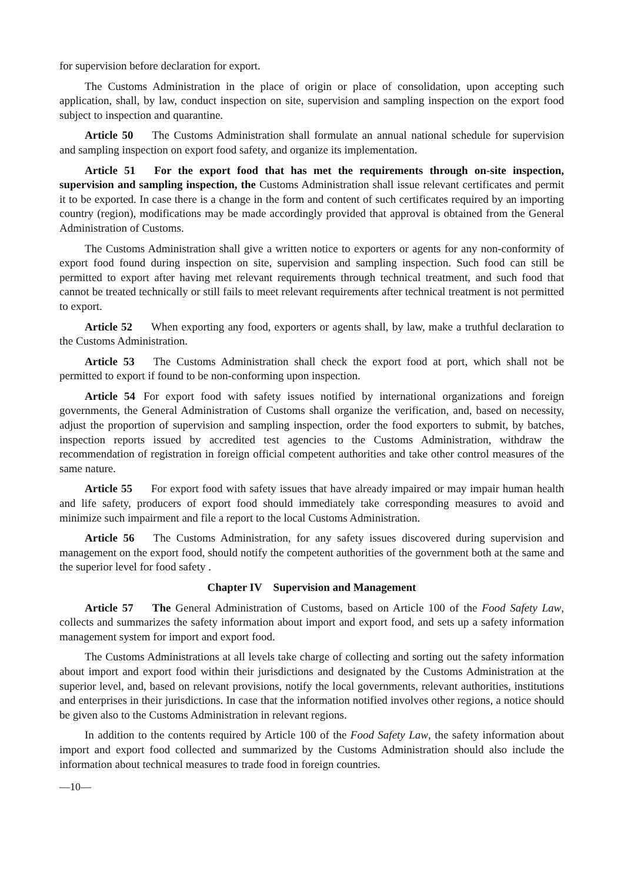for supervision before declaration for export.
The Customs Administration in the place of origin or place of consolidation, upon accepting such application, shall, by law, conduct inspection on site, supervision and sampling inspection on the export food subject to inspection and quarantine.
Article 50 The Customs Administration shall formulate an annual national schedule for supervision and sampling inspection on export food safety, and organize its implementation.
Article 51 For the export food that has met the requirements through on-site inspection, supervision and sampling inspection, the Customs Administration shall issue relevant certificates and permit it to be exported. In case there is a change in the form and content of such certificates required by an importing country (region), modifications may be made accordingly provided that approval is obtained from the General Administration of Customs.
The Customs Administration shall give a written notice to exporters or agents for any non-conformity of export food found during inspection on site, supervision and sampling inspection. Such food can still be permitted to export after having met relevant requirements through technical treatment, and such food that cannot be treated technically or still fails to meet relevant requirements after technical treatment is not permitted to export.
Article 52 When exporting any food, exporters or agents shall, by law, make a truthful declaration to the Customs Administration.
Article 53 The Customs Administration shall check the export food at port, which shall not be permitted to export if found to be non-conforming upon inspection.
Article 54 For export food with safety issues notified by international organizations and foreign governments, the General Administration of Customs shall organize the verification, and, based on necessity, adjust the proportion of supervision and sampling inspection, order the food exporters to submit, by batches, inspection reports issued by accredited test agencies to the Customs Administration, withdraw the recommendation of registration in foreign official competent authorities and take other control measures of the same nature.
Article 55 For export food with safety issues that have already impaired or may impair human health and life safety, producers of export food should immediately take corresponding measures to avoid and minimize such impairment and file a report to the local Customs Administration.
Article 56 The Customs Administration, for any safety issues discovered during supervision and management on the export food, should notify the competent authorities of the government both at the same and the superior level for food safety .
Chapter IV Supervision and Management
Article 57 The General Administration of Customs, based on Article 100 of the Food Safety Law, collects and summarizes the safety information about import and export food, and sets up a safety information management system for import and export food.
The Customs Administrations at all levels take charge of collecting and sorting out the safety information about import and export food within their jurisdictions and designated by the Customs Administration at the superior level, and, based on relevant provisions, notify the local governments, relevant authorities, institutions and enterprises in their jurisdictions. In case that the information notified involves other regions, a notice should be given also to the Customs Administration in relevant regions.
In addition to the contents required by Article 100 of the Food Safety Law, the safety information about import and export food collected and summarized by the Customs Administration should also include the information about technical measures to trade food in foreign countries.
—10—